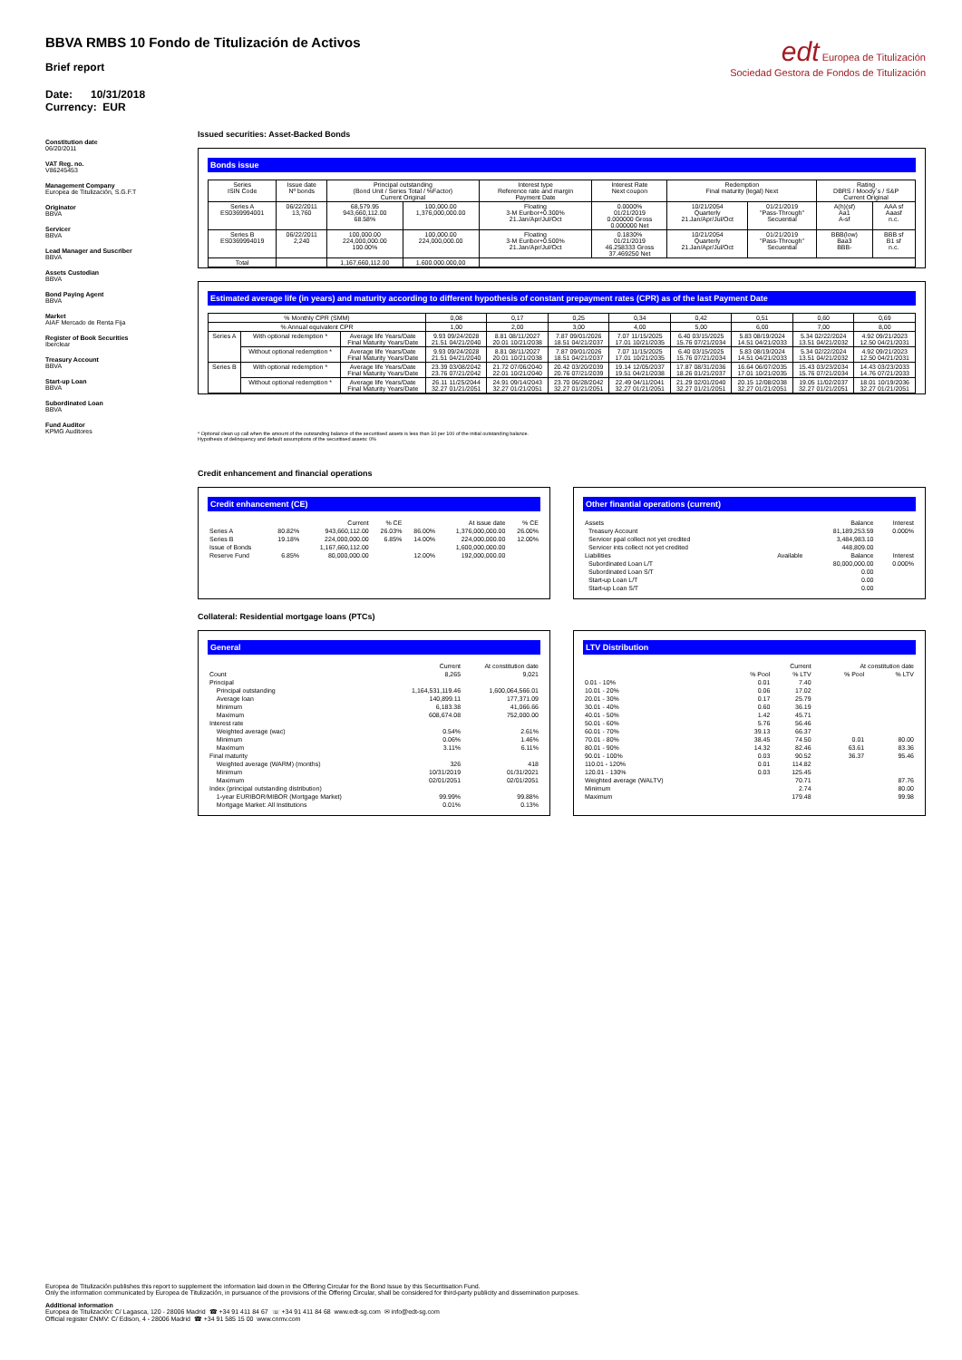edt Europea de Titulización
Sociedad Gestora de Fondos de Titulización
BBVA RMBS 10 Fondo de Titulización de Activos
Brief report
Date: 10/31/2018
Currency: EUR
Constitution date
06/20/2011
VAT Reg. no.
V86245453
Management Company
Europea de Titulización, S.G.F.T
Originator
BBVA
Servicer
BBVA
Lead Manager and Suscriber
BBVA
Assets Custodian
BBVA
Bond Paying Agent
BBVA
Market
AIAF Mercado de Renta Fija
Register of Book Securities
Iberclear
Treasury Account
BBVA
Start-up Loan
BBVA
Subordinated Loan
BBVA
Fund Auditor
KPMG Auditores
Issued securities: Asset-Backed Bonds
Bonds issue
| Series ISIN Code | Issue date Nº bonds | Principal outstanding (Bond Unit / Series Total / %Factor) Current Original | | Interest type Reference rate and margin Payment Date | Interest Rate Next coupon | Redemption Final maturity (legal) Next | | Rating DBRS / Moody´s / S&P Current Original | |
| --- | --- | --- | --- | --- | --- | --- | --- | --- | --- |
| Series A ES0369994001 | 06/22/2011 13,760 | 68,579.95 943,660,112.00 68.58% | 100,000.00 1,376,000,000.00 | Floating 3-M Euribor+0.300% 21.Jan/Apr/Jul/Oct | 0.0000% 01/21/2019 0.000000 Gross 0.000000 Net | 10/21/2054 Quarterly 21.Jan/Apr/Jul/Oct | 01/21/2019 "Pass-Through" Secuential | A(h)(sf) Aa1 A-sf | AAA sf Aaasf n.c. |
| Series B ES0369994019 | 06/22/2011 2,240 | 100,000.00 224,000,000.00 100.00% | 100,000.00 224,000,000.00 | Floating 3-M Euribor+0.500% 21.Jan/Apr/Jul/Oct | 0.1830% 01/21/2019 46.258333 Gross 37.469250 Net | 10/21/2054 Quarterly 21.Jan/Apr/Jul/Oct | 01/21/2019 "Pass-Through" Secuential | BBB(low) Baa3 BBB- | BBB sf B1 sf n.c. |
| Total | | 1,167,660,112.00 | 1.600.000.000,00 | | | | | | |
Estimated average life (in years) and maturity according to different hypothesis of constant prepayment rates (CPR) as of the last Payment Date
| % Monthly CPR (SMM) | | | 0,08 | 0,17 | 0,25 | 0,34 | 0,42 | 0,51 | 0,60 | 0,69 |
| % Annual equivalent CPR | | | 1,00 | 2,00 | 3,00 | 4,00 | 5,00 | 6,00 | 7,00 | 8,00 |
| Series A | With optional redemption * | Average life Years/Date Final Maturity Years/Date | 9.93 09/24/2028 21.51 04/21/2040 | 8.81 08/11/2027 20.01 10/21/2038 | 7.87 09/01/2026 18.51 04/21/2037 | 7.07 11/15/2025 17.01 10/21/2035 | 6.40 03/15/2025 15.76 07/21/2034 | 5.83 08/19/2024 14.51 04/21/2033 | 5.34 02/22/2024 13.51 04/21/2032 | 4.92 09/21/2023 12.50 04/21/2031 |
| | Without optional redemption * | Average life Years/Date Final Maturity Years/Date | 9.93 09/24/2028 21.51 04/21/2040 | 8.81 08/11/2027 20.01 10/21/2038 | 7.87 09/01/2026 18.51 04/21/2037 | 7.07 11/15/2025 17.01 10/21/2035 | 6.40 03/15/2025 15.76 07/21/2034 | 5.83 08/19/2024 14.51 04/21/2033 | 5.34 02/22/2024 13.51 04/21/2032 | 4.92 09/21/2023 12.50 04/21/2031 |
| Series B | With optional redemption * | Average life Years/Date Final Maturity Years/Date | 23.39 03/08/2042 23.76 07/21/2042 | 21.72 07/06/2040 22.01 10/21/2040 | 20.42 03/20/2039 20.76 07/21/2039 | 19.14 12/05/2037 19.51 04/21/2038 | 17.87 08/31/2036 18.26 01/21/2037 | 16.64 06/07/2035 17.01 10/21/2035 | 15.43 03/23/2034 15.76 07/21/2034 | 14.43 03/23/2033 14.76 07/21/2033 |
| | Without optional redemption * | Average life Years/Date Final Maturity Years/Date | 26.11 11/25/2044 32.27 01/21/2051 | 24.91 09/14/2043 32.27 01/21/2051 | 23.70 06/28/2042 32.27 01/21/2051 | 22.49 04/11/2041 32.27 01/21/2051 | 21.29 02/01/2040 32.27 01/21/2051 | 20.15 12/08/2038 32.27 01/21/2051 | 19.05 11/02/2037 32.27 01/21/2051 | 18.01 10/19/2036 32.27 01/21/2051 |
* Optional clean up call when the amount of the outstanding balance of the securitised assets is less than 10 per 100 of the initial outstanding balance.
Hypothesis of delinquency and default assumptions of the securitised assets: 0%
Credit enhancement and financial operations
Credit enhancement (CE)
| | | Current | % CE | | At issue date | % CE |
| --- | --- | --- | --- | --- | --- | --- |
| Series A | 80.82% | 943,660,112.00 | 26.03% | 86.00% | 1,376,000,000.00 | 26.00% |
| Series B | 19.18% | 224,000,000.00 | 6.85% | 14.00% | 224,000,000.00 | 12.00% |
| Issue of Bonds | | 1,167,660,112.00 | | | 1,600,000,000.00 | |
| Reserve Fund | 6.85% | 80,000,000.00 | | 12.00% | 192,000,000.00 | |
Other finantial operations (current)
| Assets | | Balance | Interest |
| Treasury Account | | 81,189,253.59 | 0.000% |
| Servicer ppal collect not yet credited | | 3,484,983.10 | |
| Servicer ints collect not yet credited | | 448,809.00 | |
| Liabilities | Available | Balance | Interest |
| Subordinated Loan L/T | | 80,000,000.00 | 0.000% |
| Subordinated Loan S/T | | 0.00 | |
| Start-up Loan L/T | | 0.00 | |
| Start-up Loan S/T | | 0.00 | |
Collateral: Residential mortgage loans (PTCs)
General
| | Current | At constitution date |
| --- | --- | --- |
| Count | 8,265 | 9,021 |
| Principal | | |
| Principal outstanding | 1,164,531,119.46 | 1,600,064,566.01 |
| Average loan | 140,899.11 | 177,371.09 |
| Minimum | 6,183.38 | 41,066.66 |
| Maximum | 608,674.08 | 752,000.00 |
| Interest rate | | |
| Weighted average (wac) | 0.54% | 2.61% |
| Minimum | 0.06% | 1.46% |
| Maximum | 3.11% | 6.11% |
| Final maturity | | |
| Weighted average (WARM) (months) | 326 | 418 |
| Minimum | 10/31/2019 | 01/31/2021 |
| Maximum | 02/01/2051 | 02/01/2051 |
| Index (principal outstanding distribution) | | |
| 1-year EURIBOR/MIBOR (Mortgage Market) | 99.99% | 99.88% |
| Mortgage Market: All Institutions | 0.01% | 0.13% |
LTV Distribution
| | Current | | At constitution date | |
| --- | --- | --- | --- | --- |
| | % Pool | % LTV | % Pool | % LTV |
| 0.01 - 10% | 0.01 | 7.40 | | |
| 10.01 - 20% | 0.06 | 17.02 | | |
| 20.01 - 30% | 0.17 | 25.79 | | |
| 30.01 - 40% | 0.60 | 36.19 | | |
| 40.01 - 50% | 1.42 | 45.71 | | |
| 50.01 - 60% | 5.76 | 56.46 | | |
| 60.01 - 70% | 39.13 | 66.37 | | |
| 70.01 - 80% | 38.45 | 74.50 | 0.01 | 80.00 |
| 80.01 - 90% | 14.32 | 82.46 | 63.61 | 83.36 |
| 90.01 - 100% | 0.03 | 90.52 | 36.37 | 95.46 |
| 110.01 - 120% | 0.01 | 114.82 | | |
| 120.01 - 130% | 0.03 | 125.45 | | |
| Weighted average (WALTV) | | 70.71 | | 87.76 |
| Minimum | | 2.74 | | 80.00 |
| Maximum | | 179.48 | | 99.98 |
Europea de Titulización publishes this report to supplement the information laid down in the Offering Circular for the Bond Issue by this Securitisation Fund.
Only the information communicated by Europea de Titulización, in pursuance of the provisions of the Offering Circular, shall be considered for third-party publicity and dissemination purposes.
Additional information
Europea de Titulización: C/ Lagasca, 120 - 28006 Madrid ☎ +34 91 411 84 67 ☏ +34 91 411 84 68 www.edt-sg.com ✉ info@edt-sg.com
Official register CNMV: C/ Edison, 4 - 28006 Madrid ☎ +34 91 585 15 00 www.cnmv.com